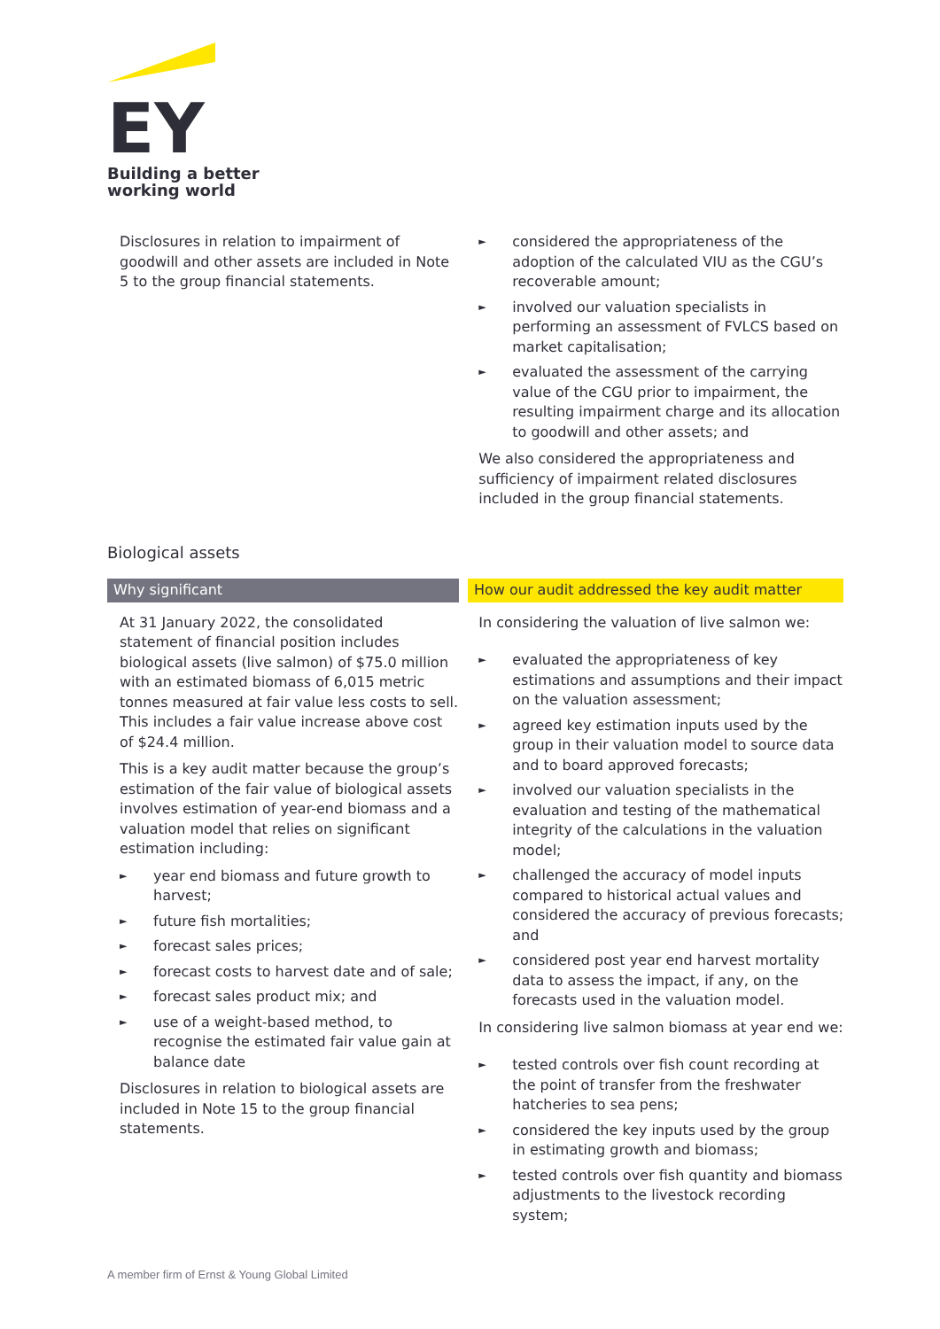EY
Building a better
working world
Disclosures in relation to impairment of goodwill and other assets are included in Note 5 to the group financial statements.
► considered the appropriateness of the adoption of the calculated VIU as the CGU’s recoverable amount;
► involved our valuation specialists in performing an assessment of FVLCS based on market capitalisation;
► evaluated the assessment of the carrying value of the CGU prior to impairment, the resulting impairment charge and its allocation to goodwill and other assets; and
We also considered the appropriateness and sufficiency of impairment related disclosures included in the group financial statements.
Biological assets
Why significant How our audit addressed the key audit matter
At 31 January 2022, the consolidated statement of financial position includes biological assets (live salmon) of $75.0 million with an estimated biomass of 6,015 metric tonnes measured at fair value less costs to sell. This includes a fair value increase above cost of $24.4 million.
This is a key audit matter because the group’s estimation of the fair value of biological assets involves estimation of year-end biomass and a valuation model that relies on significant estimation including:
► year end biomass and future growth to harvest;
► future fish mortalities;
► forecast sales prices;
► forecast costs to harvest date and of sale;
► forecast sales product mix; and
► use of a weight-based method, to recognise the estimated fair value gain at balance date
Disclosures in relation to biological assets are included in Note 15 to the group financial statements.
In considering the valuation of live salmon we:
► evaluated the appropriateness of key estimations and assumptions and their impact on the valuation assessment;
► agreed key estimation inputs used by the group in their valuation model to source data and to board approved forecasts;
► involved our valuation specialists in the evaluation and testing of the mathematical integrity of the calculations in the valuation model;
► challenged the accuracy of model inputs compared to historical actual values and considered the accuracy of previous forecasts; and
► considered post year end harvest mortality data to assess the impact, if any, on the forecasts used in the valuation model.
In considering live salmon biomass at year end we:
► tested controls over fish count recording at the point of transfer from the freshwater hatcheries to sea pens;
► considered the key inputs used by the group in estimating growth and biomass;
► tested controls over fish quantity and biomass adjustments to the livestock recording system;
A member firm of Ernst & Young Global Limited